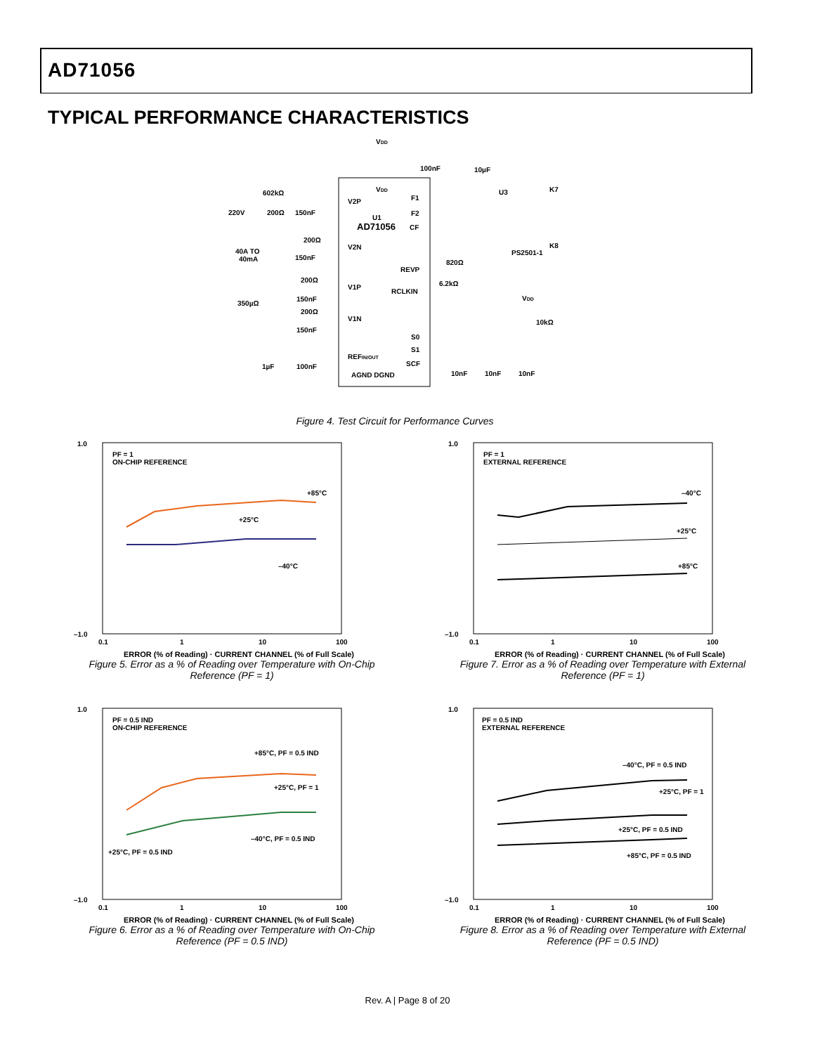AD71056
TYPICAL PERFORMANCE CHARACTERISTICS
VDD
VDD
U1
AD71056
V2P
V2N
V1P
V1N
REFIN/OUT
AGND DGND
F1
F2
CF
REVP
RCLKIN
S0
S1
SCF
100nF
10µF
U3
K7
K8
PS2501-1
602kΩ
220V
200Ω
150nF
200Ω
40A TO
40mA
150nF
200Ω
350µΩ
150nF
200Ω
150nF
1µF
100nF
820Ω
6.2kΩ
VDD
10kΩ
10nF
10nF
10nF
Figure 4. Test Circuit for Performance Curves
PF = 1
ON-CHIP REFERENCE
+85°C
+25°C
–40°C
1.0
–1.0
0.1
1
10
100
ERROR (% of Reading) · CURRENT CHANNEL (% of Full Scale)
Figure 5. Error as a % of Reading over Temperature with On-Chip Reference (PF = 1)
PF = 1
EXTERNAL REFERENCE
–40°C
+25°C
+85°C
1.0
–1.0
0.1
1
10
100
ERROR (% of Reading) · CURRENT CHANNEL (% of Full Scale)
Figure 7. Error as a % of Reading over Temperature with External Reference (PF = 1)
PF = 0.5 IND
ON-CHIP REFERENCE
+85°C, PF = 0.5 IND
+25°C, PF = 1
–40°C, PF = 0.5 IND
+25°C, PF = 0.5 IND
1.0
–1.0
0.1
1
10
100
ERROR (% of Reading) · CURRENT CHANNEL (% of Full Scale)
Figure 6. Error as a % of Reading over Temperature with On-Chip Reference (PF = 0.5 IND)
PF = 0.5 IND
EXTERNAL REFERENCE
–40°C, PF = 0.5 IND
+25°C, PF = 1
+25°C, PF = 0.5 IND
+85°C, PF = 0.5 IND
1.0
–1.0
0.1
1
10
100
ERROR (% of Reading) · CURRENT CHANNEL (% of Full Scale)
Figure 8. Error as a % of Reading over Temperature with External Reference (PF = 0.5 IND)
Rev. A | Page 8 of 20